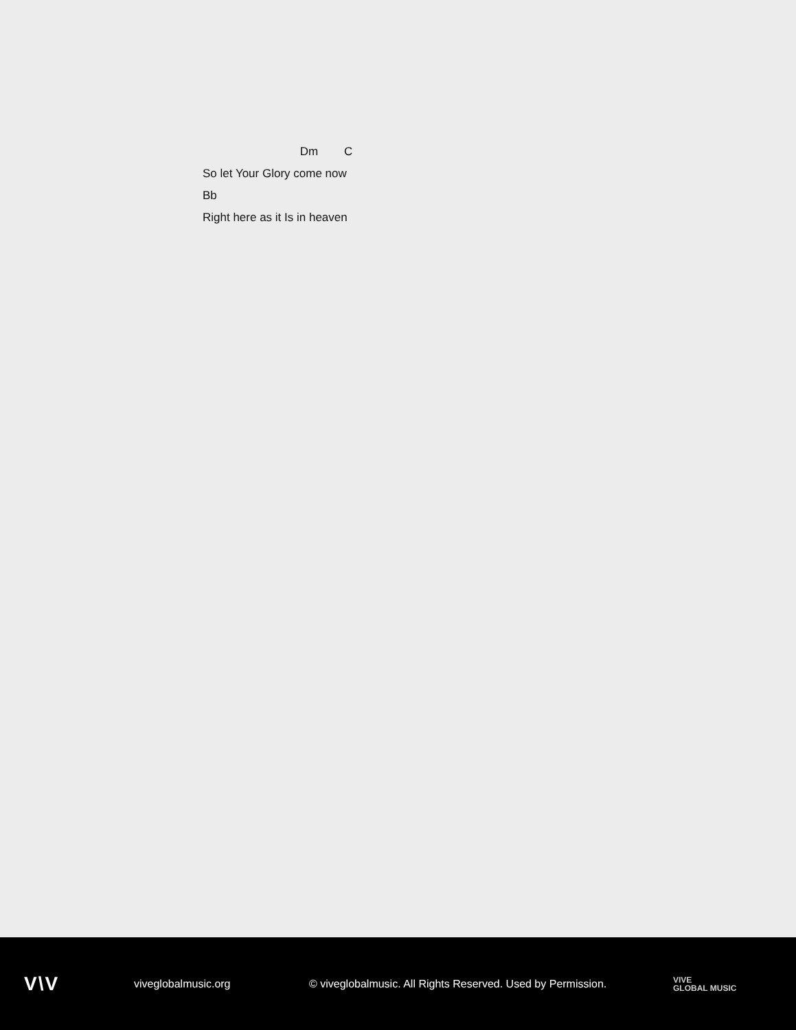Dm C
So let Your Glory come now
Bb
Right here as it Is in heaven
V\V
viveglobalmusic.org
© viveglobalmusic. All Rights Reserved. Used by Permission.
VIVE
GLOBAL MUSIC